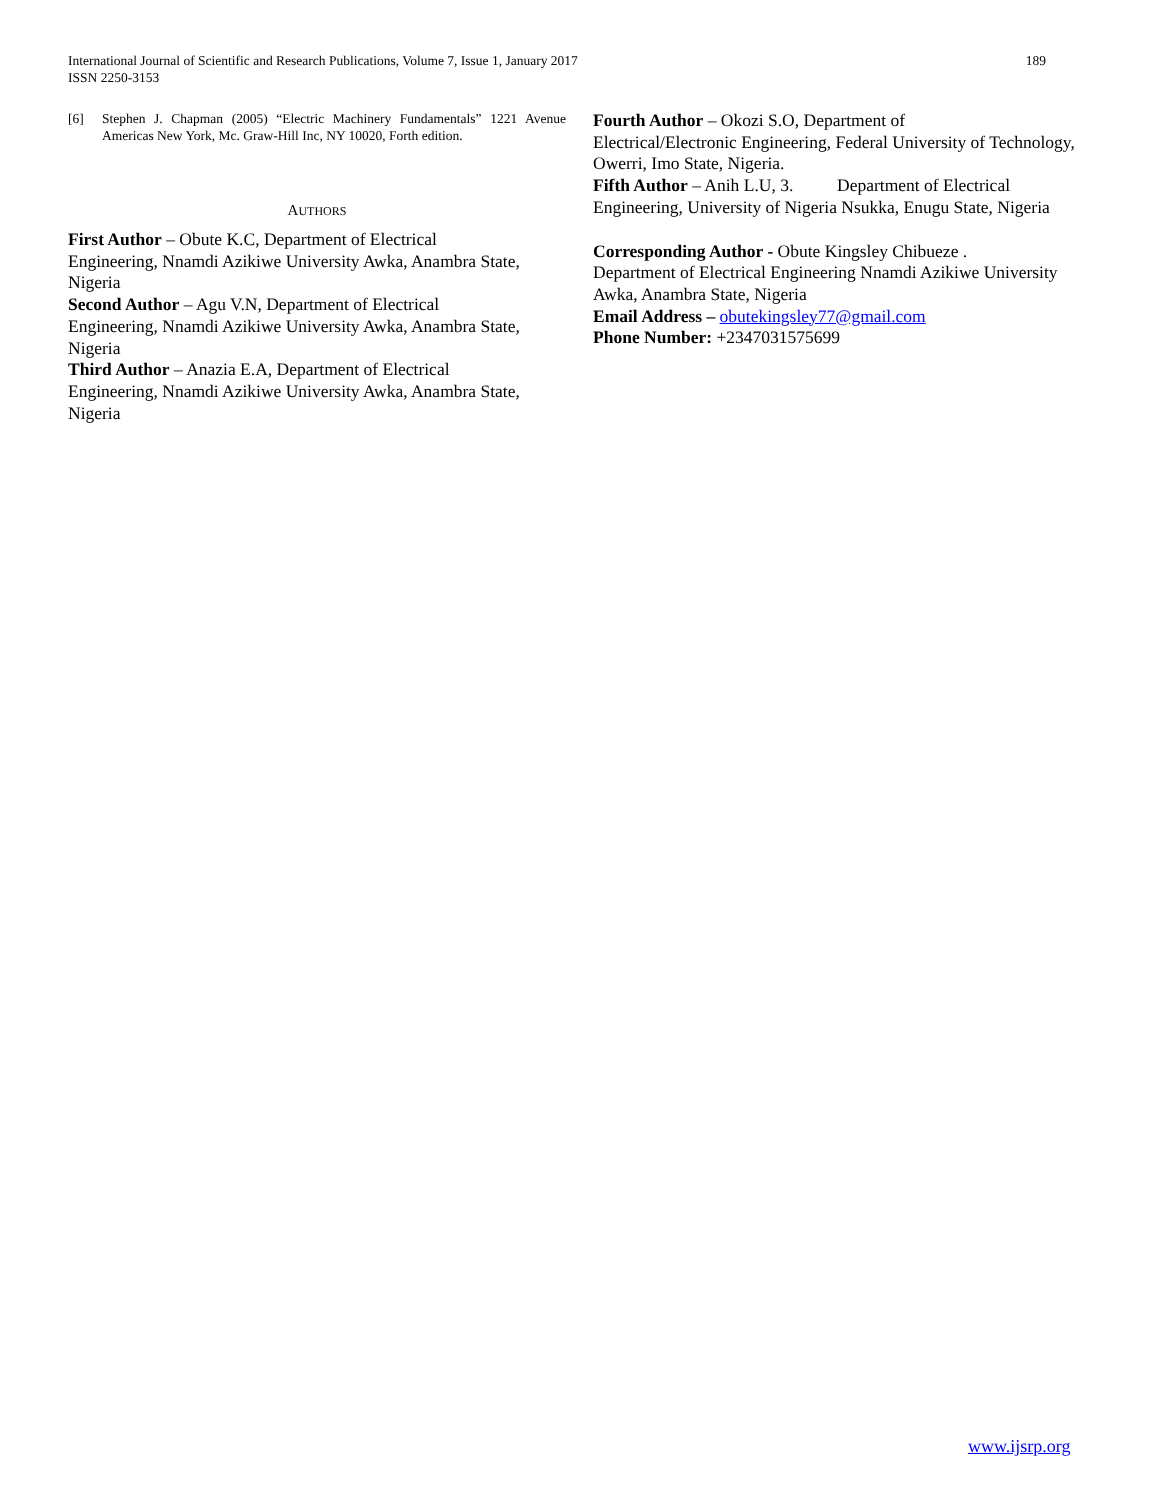International Journal of Scientific and Research Publications, Volume 7, Issue 1, January 2017
ISSN 2250-3153
189
[6] Stephen J. Chapman (2005) “Electric Machinery Fundamentals” 1221 Avenue Americas New York, Mc. Graw-Hill Inc, NY 10020, Forth edition.
AUTHORS
First Author – Obute K.C, Department of Electrical
Engineering, Nnamdi Azikiwe University Awka, Anambra State, Nigeria
Second Author – Agu V.N, Department of Electrical
Engineering, Nnamdi Azikiwe University Awka, Anambra State, Nigeria
Third Author – Anazia E.A, Department of Electrical
Engineering, Nnamdi Azikiwe University Awka, Anambra State, Nigeria
Fourth Author – Okozi S.O, Department of
Electrical/Electronic Engineering, Federal University of Technology, Owerri, Imo State, Nigeria.
Fifth Author – Anih L.U, 3. Department of Electrical Engineering, University of Nigeria Nsukka, Enugu State, Nigeria
Corresponding Author - Obute Kingsley Chibueze .
Department of Electrical Engineering Nnamdi Azikiwe University Awka, Anambra State, Nigeria
Email Address – obutekingsley77@gmail.com
Phone Number: +2347031575699
www.ijsrp.org